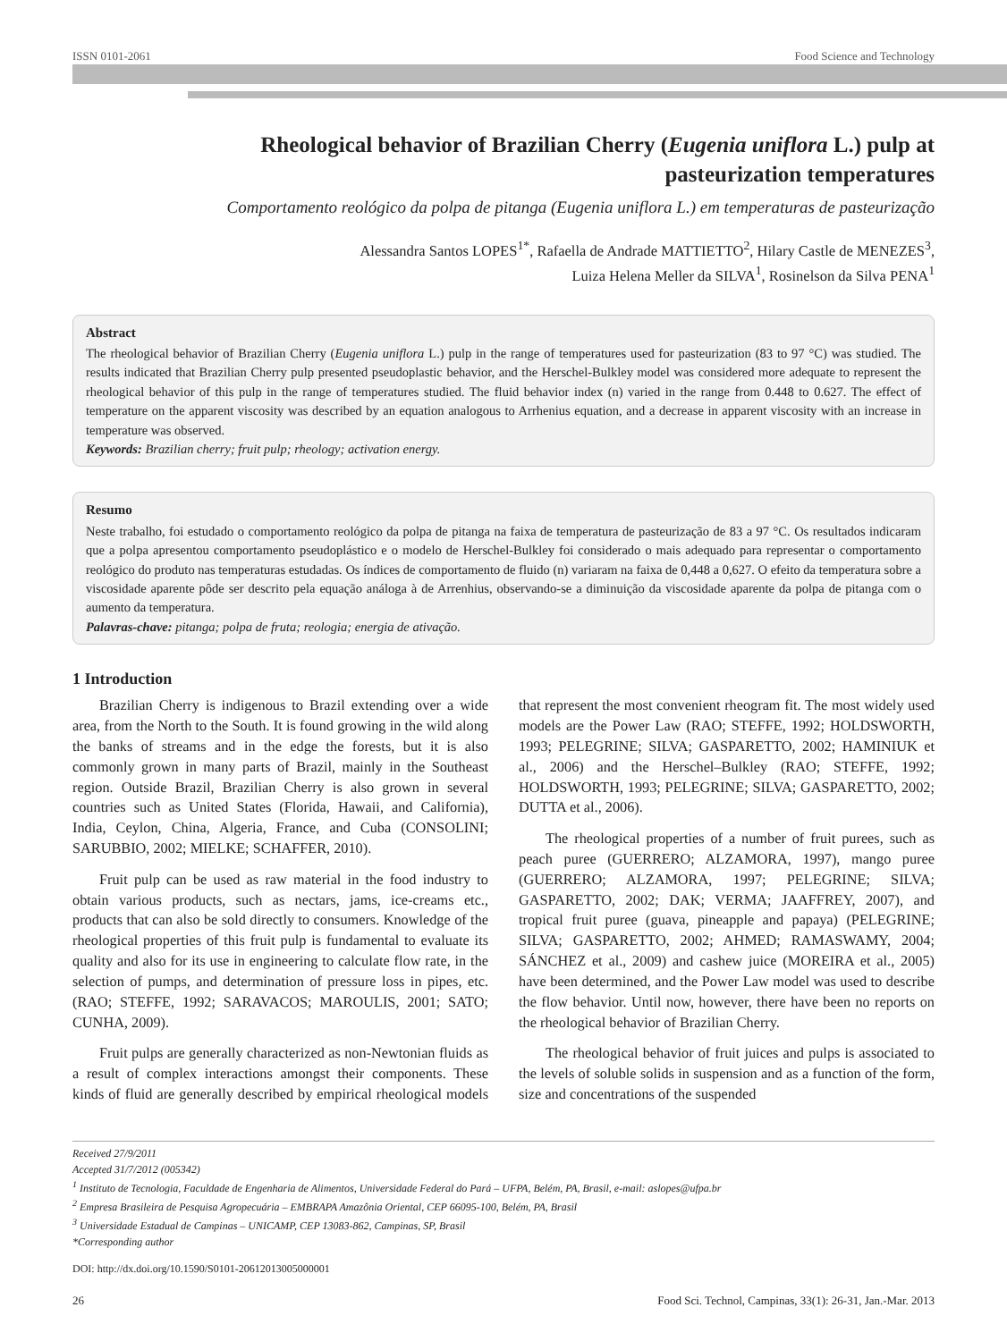ISSN 0101-2061 Food Science and Technology
Rheological behavior of Brazilian Cherry (Eugenia uniflora L.) pulp at
pasteurization temperatures
Comportamento reológico da polpa de pitanga (Eugenia uniflora L.) em temperaturas de pasteurização
Alessandra Santos LOPES<sup>1*</sup>, Rafaella de Andrade MATTIETTO<sup>2</sup>, Hilary Castle de MENEZES<sup>3</sup>,
Luiza Helena Meller da SILVA<sup>1</sup>, Rosinelson da Silva PENA<sup>1</sup>
Abstract
The rheological behavior of Brazilian Cherry (Eugenia uniflora L.) pulp in the range of temperatures used for pasteurization (83 to 97 °C) was studied. The results indicated that Brazilian Cherry pulp presented pseudoplastic behavior, and the Herschel-Bulkley model was considered more adequate to represent the rheological behavior of this pulp in the range of temperatures studied. The fluid behavior index (n) varied in the range from 0.448 to 0.627. The effect of temperature on the apparent viscosity was described by an equation analogous to Arrhenius equation, and a decrease in apparent viscosity with an increase in temperature was observed.
Keywords: Brazilian cherry; fruit pulp; rheology; activation energy.
Resumo
Neste trabalho, foi estudado o comportamento reológico da polpa de pitanga na faixa de temperatura de pasteurização de 83 a 97 °C. Os resultados indicaram que a polpa apresentou comportamento pseudoplástico e o modelo de Herschel-Bulkley foi considerado o mais adequado para representar o comportamento reológico do produto nas temperaturas estudadas. Os índices de comportamento de fluido (n) variaram na faixa de 0,448 a 0,627. O efeito da temperatura sobre a viscosidade aparente pôde ser descrito pela equação análoga à de Arrenhius, observando-se a diminuição da viscosidade aparente da polpa de pitanga com o aumento da temperatura.
Palavras-chave: pitanga; polpa de fruta; reologia; energia de ativação.
1 Introduction
Brazilian Cherry is indigenous to Brazil extending over a wide area, from the North to the South. It is found growing in the wild along the banks of streams and in the edge the forests, but it is also commonly grown in many parts of Brazil, mainly in the Southeast region. Outside Brazil, Brazilian Cherry is also grown in several countries such as United States (Florida, Hawaii, and California), India, Ceylon, China, Algeria, France, and Cuba (CONSOLINI; SARUBBIO, 2002; MIELKE; SCHAFFER, 2010).
Fruit pulp can be used as raw material in the food industry to obtain various products, such as nectars, jams, ice-creams etc., products that can also be sold directly to consumers. Knowledge of the rheological properties of this fruit pulp is fundamental to evaluate its quality and also for its use in engineering to calculate flow rate, in the selection of pumps, and determination of pressure loss in pipes, etc. (RAO; STEFFE, 1992; SARAVACOS; MAROULIS, 2001; SATO; CUNHA, 2009).
Fruit pulps are generally characterized as non-Newtonian fluids as a result of complex interactions amongst their components. These kinds of fluid are generally described by empirical rheological models that represent the most convenient rheogram fit. The most widely used models are the Power Law (RAO; STEFFE, 1992; HOLDSWORTH, 1993; PELEGRINE; SILVA; GASPARETTO, 2002; HAMINIUK et al., 2006) and the Herschel–Bulkley (RAO; STEFFE, 1992; HOLDSWORTH, 1993; PELEGRINE; SILVA; GASPARETTO, 2002; DUTTA et al., 2006).
The rheological properties of a number of fruit purees, such as peach puree (GUERRERO; ALZAMORA, 1997), mango puree (GUERRERO; ALZAMORA, 1997; PELEGRINE; SILVA; GASPARETTO, 2002; DAK; VERMA; JAAFFREY, 2007), and tropical fruit puree (guava, pineapple and papaya) (PELEGRINE; SILVA; GASPARETTO, 2002; AHMED; RAMASWAMY, 2004; SÁNCHEZ et al., 2009) and cashew juice (MOREIRA et al., 2005) have been determined, and the Power Law model was used to describe the flow behavior. Until now, however, there have been no reports on the rheological behavior of Brazilian Cherry.
The rheological behavior of fruit juices and pulps is associated to the levels of soluble solids in suspension and as a function of the form, size and concentrations of the suspended
Received 27/9/2011
Accepted 31/7/2012 (005342)
<sup>1</sup> Instituto de Tecnologia, Faculdade de Engenharia de Alimentos, Universidade Federal do Pará – UFPA, Belém, PA, Brasil, e-mail: aslopes@ufpa.br
<sup>2</sup> Empresa Brasileira de Pesquisa Agropecuária – EMBRAPA Amazônia Oriental, CEP 66095-100, Belém, PA, Brasil
<sup>3</sup> Universidade Estadual de Campinas – UNICAMP, CEP 13083-862, Campinas, SP, Brasil
*Corresponding author
DOI: http://dx.doi.org/10.1590/S0101-20612013005000001
26 Food Sci. Technol, Campinas, 33(1): 26-31, Jan.-Mar. 2013